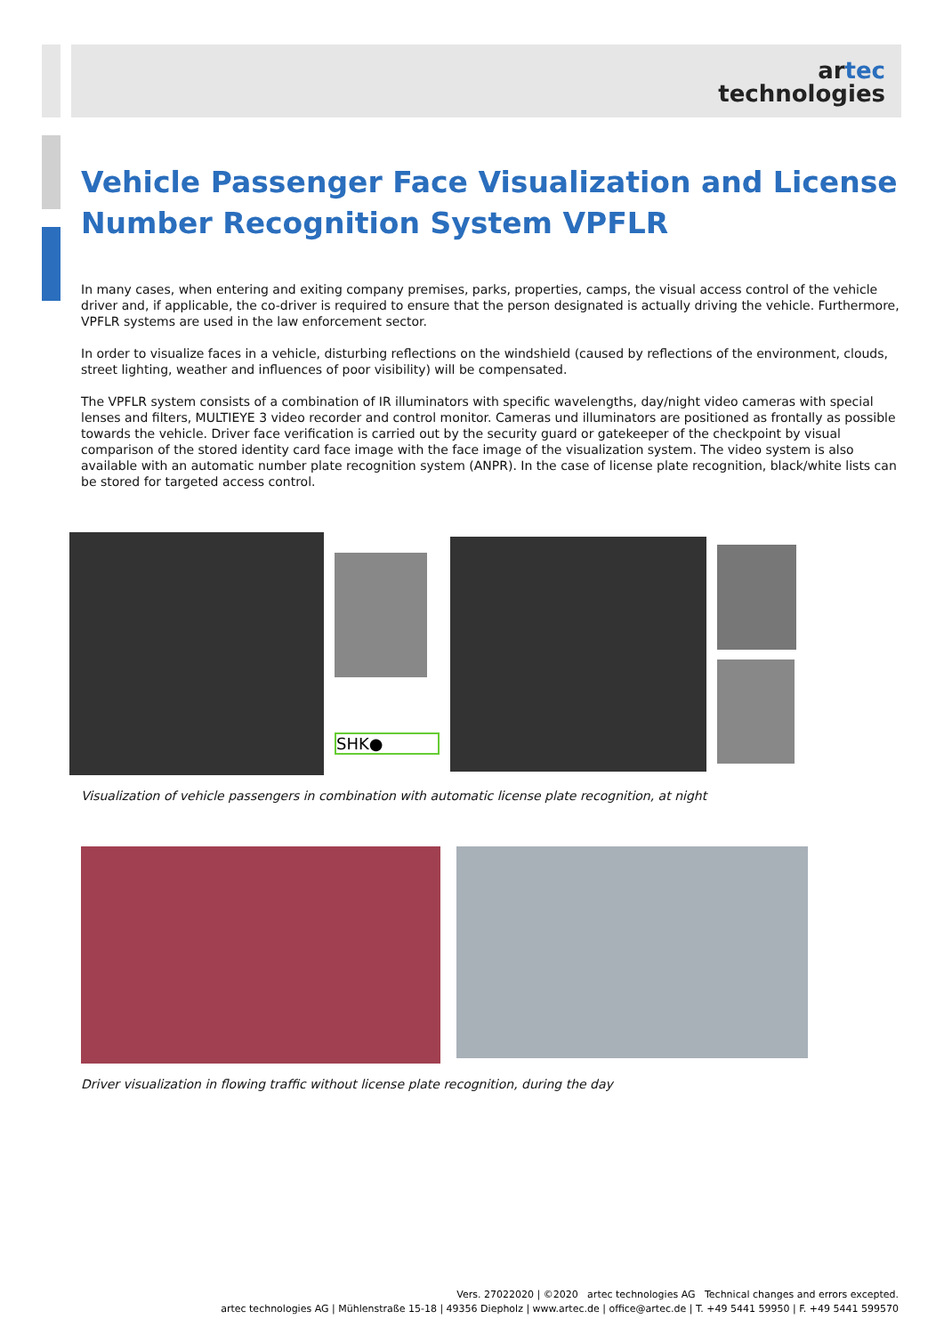artec
technologies
Vehicle Passenger Face Visualization and License Number Recognition System VPFLR
In many cases, when entering and exiting company premises, parks, properties, camps, the visual access control of the vehicle driver and, if applicable, the co-driver is required to ensure that the person designated is actually driving the vehicle. Furthermore, VPFLR systems are used in the law enforcement sector.
In order to visualize faces in a vehicle, disturbing reflections on the windshield (caused by reflections of the environment, clouds, street lighting, weather and influences of poor visibility) will be compensated.
The VPFLR system consists of a combination of IR illuminators with specific wavelengths, day/night video cameras with special lenses and filters, MULTIEYE 3 video recorder and control monitor. Cameras und illuminators are positioned as frontally as possible towards the vehicle. Driver face verification is carried out by the security guard or gatekeeper of the checkpoint by visual comparison of the stored identity card face image with the face image of the visualization system. The video system is also available with an automatic number plate recognition system (ANPR). In the case of license plate recognition, black/white lists can be stored for targeted access control.
SHK●
Visualization of vehicle passengers in combination with automatic license plate recognition, at night
Driver visualization in flowing traffic without license plate recognition, during the day
Vers. 27022020 | ©2020 artec technologies AG Technical changes and errors excepted.
artec technologies AG | Mühlenstraße 15-18 | 49356 Diepholz | www.artec.de | office@artec.de | T. +49 5441 59950 | F. +49 5441 599570